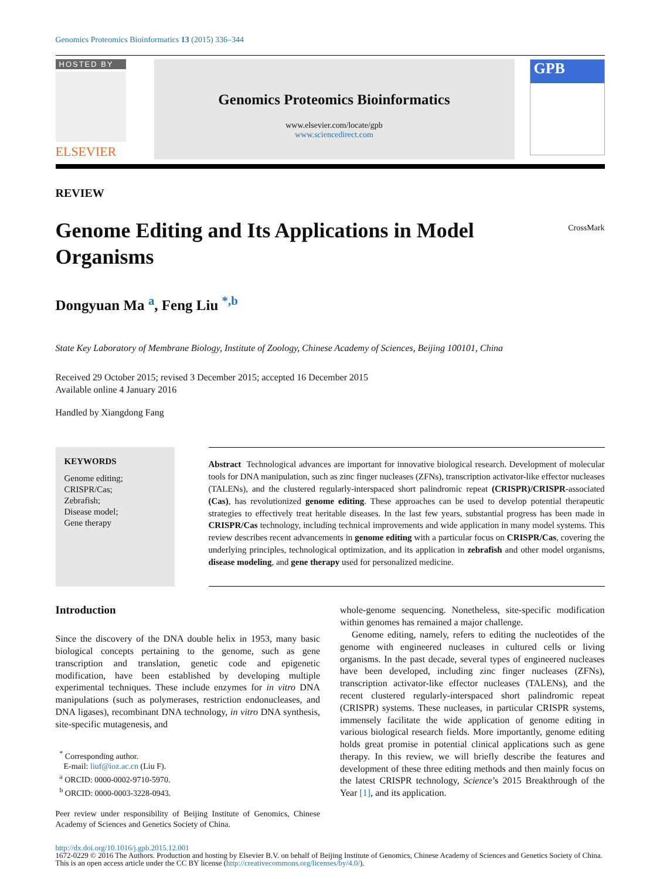Genomics Proteomics Bioinformatics 13 (2015) 336–344
HOSTED BY
ELSEVIER
Genomics Proteomics Bioinformatics
www.elsevier.com/locate/gpb
www.sciencedirect.com
GPB
REVIEW
Genome Editing and Its Applications in Model Organisms
CrossMark
Dongyuan Ma <sup>a</sup>, Feng Liu <sup>*,b</sup>
State Key Laboratory of Membrane Biology, Institute of Zoology, Chinese Academy of Sciences, Beijing 100101, China
Received 29 October 2015; revised 3 December 2015; accepted 16 December 2015
Available online 4 January 2016
Handled by Xiangdong Fang
KEYWORDS
Genome editing;
CRISPR/Cas;
Zebrafish;
Disease model;
Gene therapy
Abstract Technological advances are important for innovative biological research. Development of molecular tools for DNA manipulation, such as zinc finger nucleases (ZFNs), transcription activator-like effector nucleases (TALENs), and the clustered regularly-interspaced short palindromic repeat (CRISPR)/CRISPR-associated (Cas), has revolutionized genome editing. These approaches can be used to develop potential therapeutic strategies to effectively treat heritable diseases. In the last few years, substantial progress has been made in CRISPR/Cas technology, including technical improvements and wide application in many model systems. This review describes recent advancements in genome editing with a particular focus on CRISPR/Cas, covering the underlying principles, technological optimization, and its application in zebrafish and other model organisms, disease modeling, and gene therapy used for personalized medicine.
Introduction
Since the discovery of the DNA double helix in 1953, many basic biological concepts pertaining to the genome, such as gene transcription and translation, genetic code and epigenetic modification, have been established by developing multiple experimental techniques. These include enzymes for in vitro DNA manipulations (such as polymerases, restriction endonucleases, and DNA ligases), recombinant DNA technology, in vitro DNA synthesis, site-specific mutagenesis, and
<sup>*</sup> Corresponding author.
E-mail: liuf@ioz.ac.cn (Liu F).
<sup>a</sup> ORCID: 0000-0002-9710-5970.
<sup>b</sup> ORCID: 0000-0003-3228-0943.
Peer review under responsibility of Beijing Institute of Genomics, Chinese Academy of Sciences and Genetics Society of China.
whole-genome sequencing. Nonetheless, site-specific modification within genomes has remained a major challenge.
Genome editing, namely, refers to editing the nucleotides of the genome with engineered nucleases in cultured cells or living organisms. In the past decade, several types of engineered nucleases have been developed, including zinc finger nucleases (ZFNs), transcription activator-like effector nucleases (TALENs), and the recent clustered regularly-interspaced short palindromic repeat (CRISPR) systems. These nucleases, in particular CRISPR systems, immensely facilitate the wide application of genome editing in various biological research fields. More importantly, genome editing holds great promise in potential clinical applications such as gene therapy. In this review, we will briefly describe the features and development of these three editing methods and then mainly focus on the latest CRISPR technology, Science’s 2015 Breakthrough of the Year [1], and its application.
http://dx.doi.org/10.1016/j.gpb.2015.12.001
1672-0229 © 2016 The Authors. Production and hosting by Elsevier B.V. on behalf of Beijing Institute of Genomics, Chinese Academy of Sciences and Genetics Society of China.
This is an open access article under the CC BY license (http://creativecommons.org/licenses/by/4.0/).